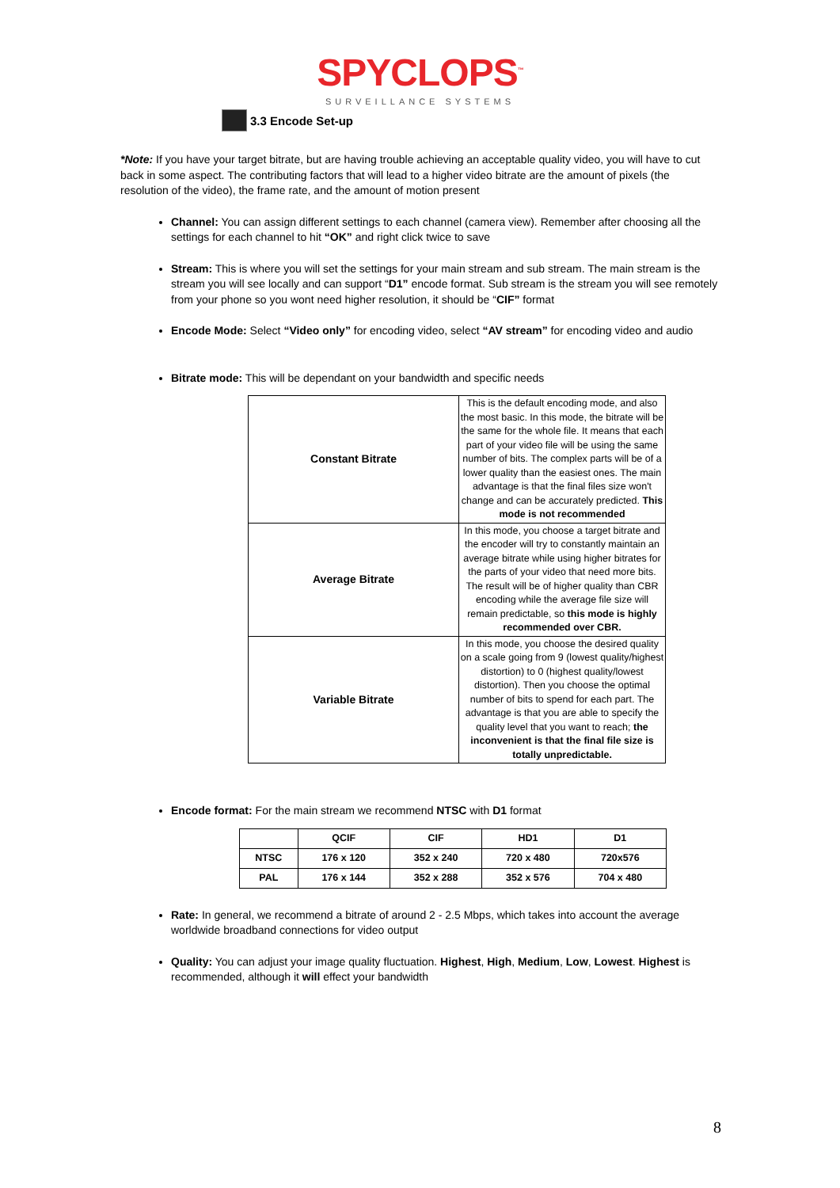SPYCLOPS<sup>™</sup>
SURVEILLANCE SYSTEMS
3.3 Encode Set-up
*Note: If you have your target bitrate, but are having trouble achieving an acceptable quality video, you will have to cut back in some aspect. The contributing factors that will lead to a higher video bitrate are the amount of pixels (the resolution of the video), the frame rate, and the amount of motion present
Channel: You can assign different settings to each channel (camera view). Remember after choosing all the settings for each channel to hit “OK” and right click twice to save
Stream: This is where you will set the settings for your main stream and sub stream. The main stream is the stream you will see locally and can support “D1” encode format. Sub stream is the stream you will see remotely from your phone so you wont need higher resolution, it should be “CIF” format
Encode Mode: Select “Video only” for encoding video, select “AV stream” for encoding video and audio
Bitrate mode: This will be dependant on your bandwidth and specific needs
| Constant Bitrate | This is the default encoding mode, and also the most basic. In this mode, the bitrate will be the same for the whole file. It means that each part of your video file will be using the same number of bits. The complex parts will be of a lower quality than the easiest ones. The main advantage is that the final files size won't change and can be accurately predicted. This mode is not recommended |
| Average Bitrate | In this mode, you choose a target bitrate and the encoder will try to constantly maintain an average bitrate while using higher bitrates for the parts of your video that need more bits. The result will be of higher quality than CBR encoding while the average file size will remain predictable, so this mode is highly recommended over CBR. |
| Variable Bitrate | In this mode, you choose the desired quality on a scale going from 9 (lowest quality/highest distortion) to 0 (highest quality/lowest distortion). Then you choose the optimal number of bits to spend for each part. The advantage is that you are able to specify the quality level that you want to reach; the inconvenient is that the final file size is totally unpredictable. |
Encode format: For the main stream we recommend NTSC with D1 format
| | QCIF | CIF | HD1 | D1 |
| NTSC | 176 x 120 | 352 x 240 | 720 x 480 | 720x576 |
| PAL | 176 x 144 | 352 x 288 | 352 x 576 | 704 x 480 |
Rate: In general, we recommend a bitrate of around 2 - 2.5 Mbps, which takes into account the average worldwide broadband connections for video output
Quality: You can adjust your image quality fluctuation. Highest, High, Medium, Low, Lowest. Highest is recommended, although it will effect your bandwidth
8